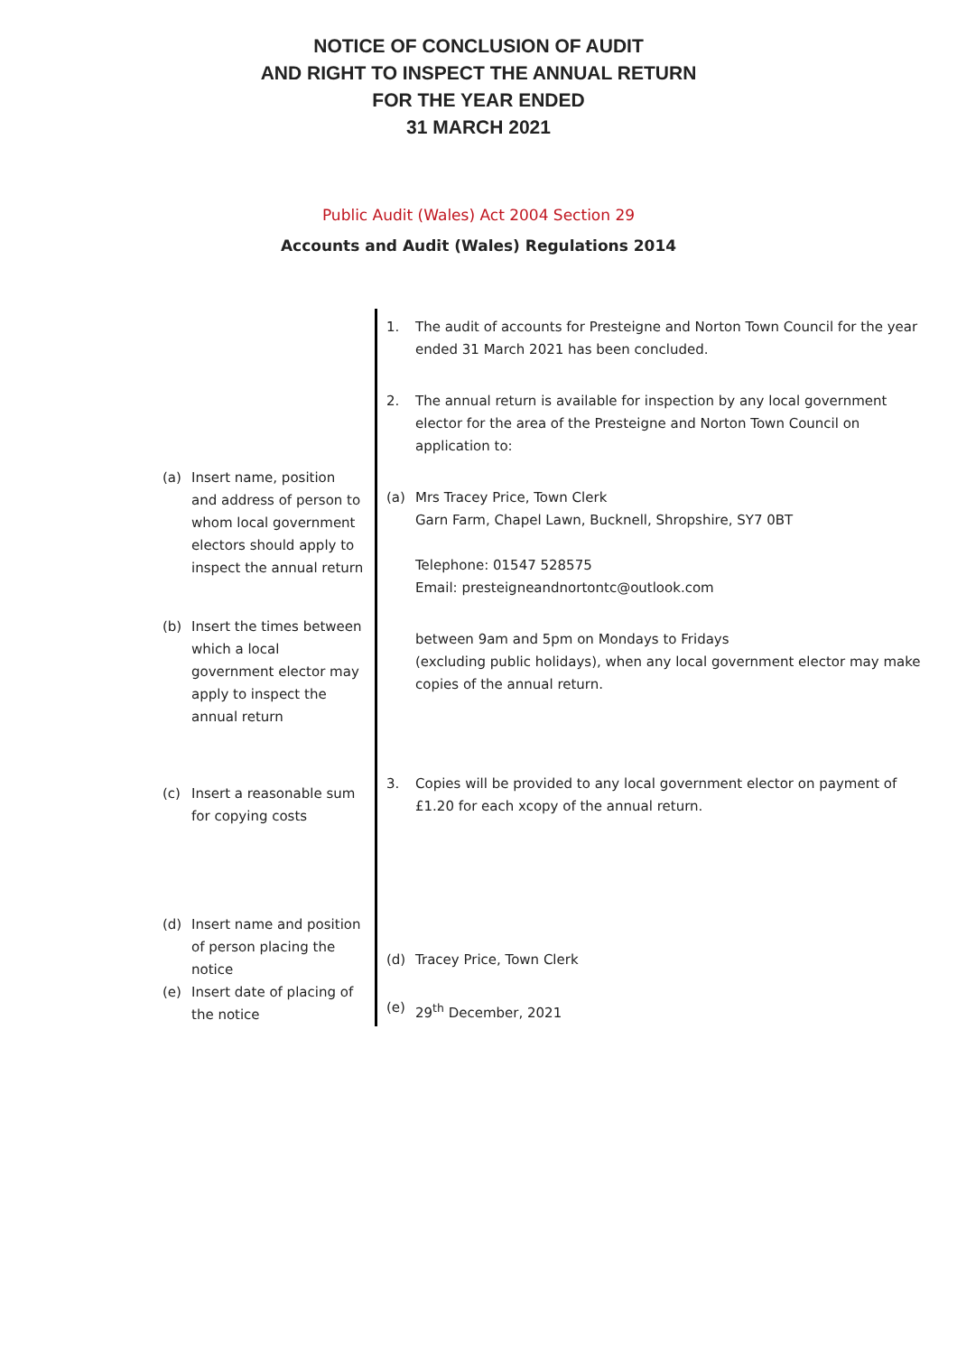NOTICE OF CONCLUSION OF AUDIT
AND RIGHT TO INSPECT THE ANNUAL RETURN
FOR THE YEAR ENDED
31 MARCH 2021
Public Audit (Wales) Act 2004 Section 29
Accounts and Audit (Wales) Regulations 2014
(a) Insert name, position and address of person to whom local government electors should apply to inspect the annual return
(b) Insert the times between which a local government elector may apply to inspect the annual return
(c) Insert a reasonable sum for copying costs
(d) Insert name and position of person placing the notice
(e) Insert date of placing of the notice
1. The audit of accounts for Presteigne and Norton Town Council for the year ended 31 March 2021 has been concluded.
2. The annual return is available for inspection by any local government elector for the area of the Presteigne and Norton Town Council on application to:
(a) Mrs Tracey Price, Town Clerk
Garn Farm, Chapel Lawn, Bucknell, Shropshire, SY7 0BT
Telephone: 01547 528575
Email: presteigneandnortontc@outlook.com
between 9am and 5pm on Mondays to Fridays
(excluding public holidays), when any local government elector may make copies of the annual return.
3. Copies will be provided to any local government elector on payment of £1.20 for each xcopy of the annual return.
(d) Tracey Price, Town Clerk
(e) 29<sup>th</sup> December, 2021